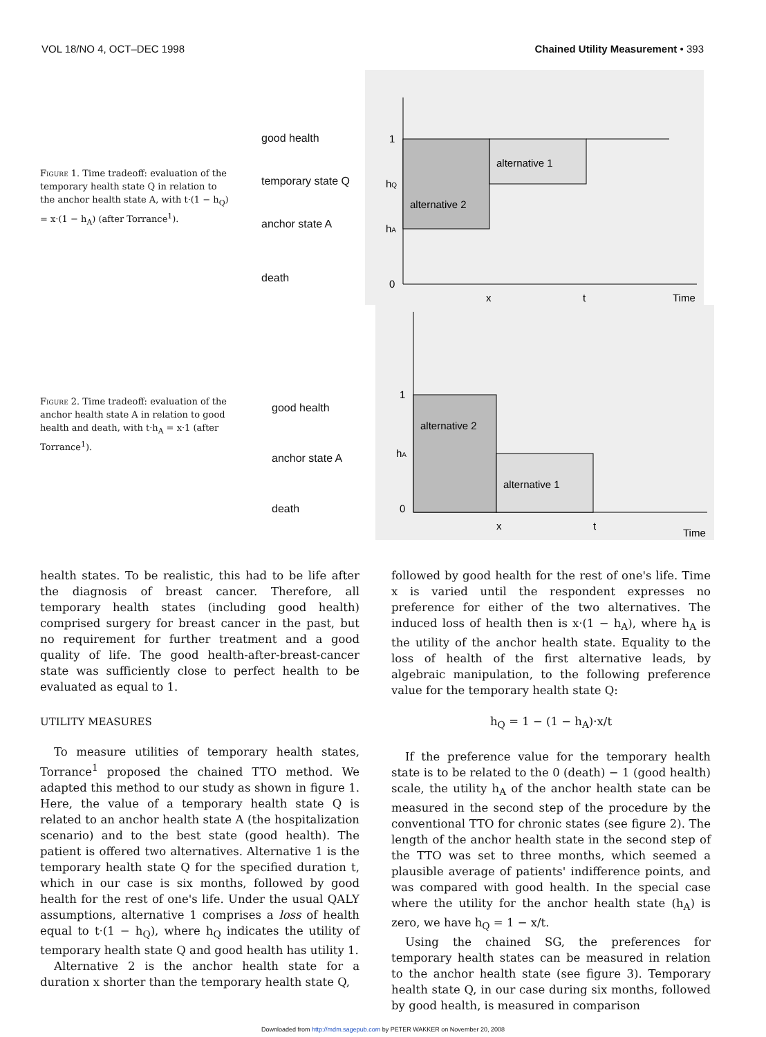VOL 18/NO 4, OCT–DEC 1998 Chained Utility Measurement • 393
Figure 1. Time tradeoff: evaluation of the temporary health state Q in relation to the anchor health state A, with t·(1 − h<sub>Q</sub>) = x·(1 − h<sub>A</sub>) (after Torrance<sup>1</sup>).
good health
temporary state Q
anchor state A
death
alternative 1
alternative 2
1
hQ
hA
0
x
t
Time
Figure 2. Time tradeoff: evaluation of the anchor health state A in relation to good health and death, with t·h<sub>A</sub> = x·1 (after Torrance<sup>1</sup>).
good health
anchor state A
death
alternative 2
alternative 1
1
hA
0
x
t
Time
health states. To be realistic, this had to be life after the diagnosis of breast cancer. Therefore, all temporary health states (including good health) comprised surgery for breast cancer in the past, but no requirement for further treatment and a good quality of life. The good health-after-breast-cancer state was sufficiently close to perfect health to be evaluated as equal to 1.
UTILITY MEASURES
To measure utilities of temporary health states, Torrance<sup>1</sup> proposed the chained TTO method. We adapted this method to our study as shown in figure 1. Here, the value of a temporary health state Q is related to an anchor health state A (the hospitalization scenario) and to the best state (good health). The patient is offered two alternatives. Alternative 1 is the temporary health state Q for the specified duration t, which in our case is six months, followed by good health for the rest of one's life. Under the usual QALY assumptions, alternative 1 comprises a loss of health equal to t·(1 − h<sub>Q</sub>), where h<sub>Q</sub> indicates the utility of temporary health state Q and good health has utility 1.
Alternative 2 is the anchor health state for a duration x shorter than the temporary health state Q,
followed by good health for the rest of one's life. Time x is varied until the respondent expresses no preference for either of the two alternatives. The induced loss of health then is x·(1 − h<sub>A</sub>), where h<sub>A</sub> is the utility of the anchor health state. Equality to the loss of health of the first alternative leads, by algebraic manipulation, to the following preference value for the temporary health state Q:
h<sub>Q</sub> = 1 − (1 − h<sub>A</sub>)·x/t
If the preference value for the temporary health state is to be related to the 0 (death) − 1 (good health) scale, the utility h<sub>A</sub> of the anchor health state can be measured in the second step of the procedure by the conventional TTO for chronic states (see figure 2). The length of the anchor health state in the second step of the TTO was set to three months, which seemed a plausible average of patients' indifference points, and was compared with good health. In the special case where the utility for the anchor health state (h<sub>A</sub>) is zero, we have h<sub>Q</sub> = 1 − x/t.
Using the chained SG, the preferences for temporary health states can be measured in relation to the anchor health state (see figure 3). Temporary health state Q, in our case during six months, followed by good health, is measured in comparison
Downloaded from http://mdm.sagepub.com by PETER WAKKER on November 20, 2008